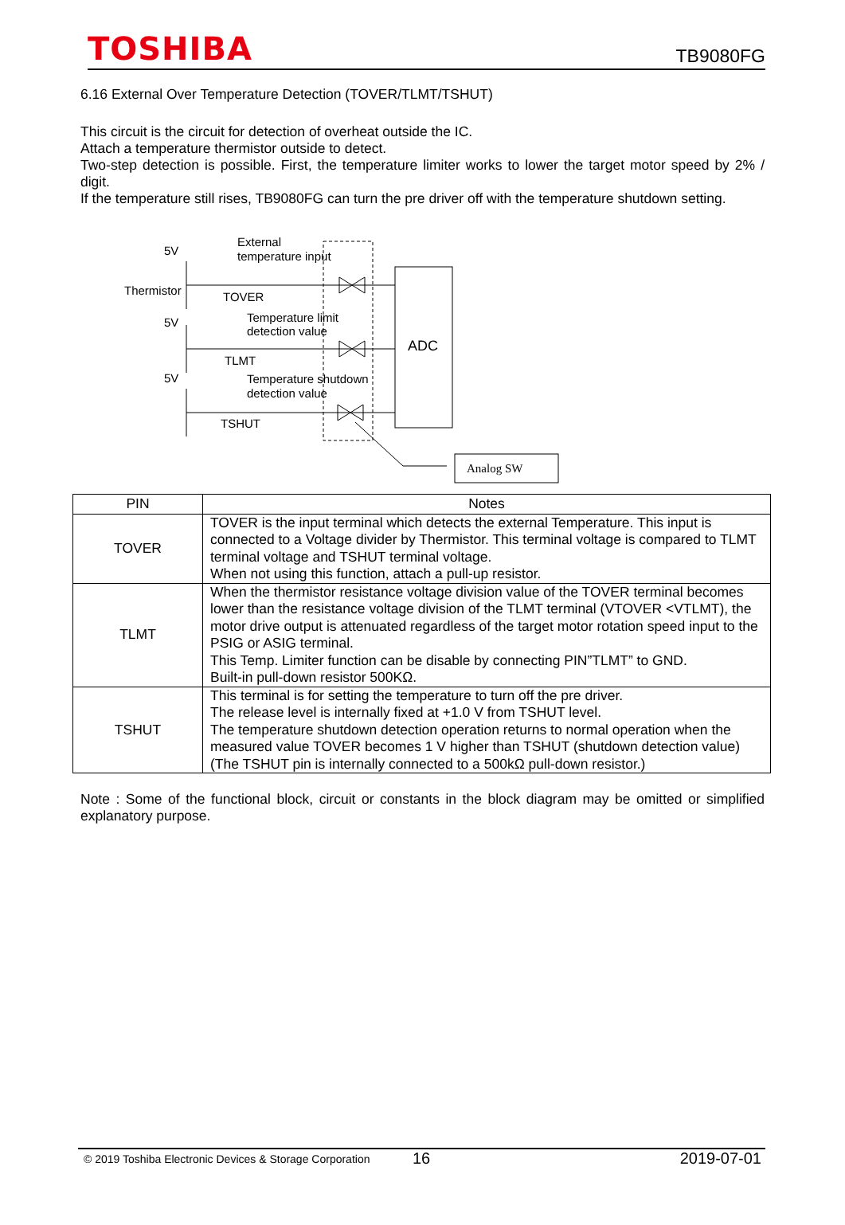TOSHIBA TB9080FG
6.16 External Over Temperature Detection (TOVER/TLMT/TSHUT)
This circuit is the circuit for detection of overheat outside the IC.
Attach a temperature thermistor outside to detect.
Two-step detection is possible. First, the temperature limiter works to lower the target motor speed by 2% / digit.
If the temperature still rises, TB9080FG can turn the pre driver off with the temperature shutdown setting.
5V
Thermistor
5V
5V
External
temperature input
TOVER
Temperature limit
detection value
TLMT
Temperature shutdown
detection value
TSHUT
ADC
Analog SW
| PIN | Notes |
| --- | --- |
| TOVER | TOVER is the input terminal which detects the external Temperature. This input is connected to a Voltage divider by Thermistor. This terminal voltage is compared to TLMT terminal voltage and TSHUT terminal voltage. When not using this function, attach a pull-up resistor. |
| TLMT | When the thermistor resistance voltage division value of the TOVER terminal becomes lower than the resistance voltage division of the TLMT terminal (VTOVER <VTLMT), the motor drive output is attenuated regardless of the target motor rotation speed input to the PSIG or ASIG terminal. This Temp. Limiter function can be disable by connecting PIN”TLMT” to GND. Built-in pull-down resistor 500KΩ. |
| TSHUT | This terminal is for setting the temperature to turn off the pre driver. The release level is internally fixed at +1.0 V from TSHUT level. The temperature shutdown detection operation returns to normal operation when the measured value TOVER becomes 1 V higher than TSHUT (shutdown detection value) (The TSHUT pin is internally connected to a 500kΩ pull-down resistor.) |
Note : Some of the functional block, circuit or constants in the block diagram may be omitted or simplified explanatory purpose.
© 2019 Toshiba Electronic Devices & Storage Corporation 16 2019-07-01